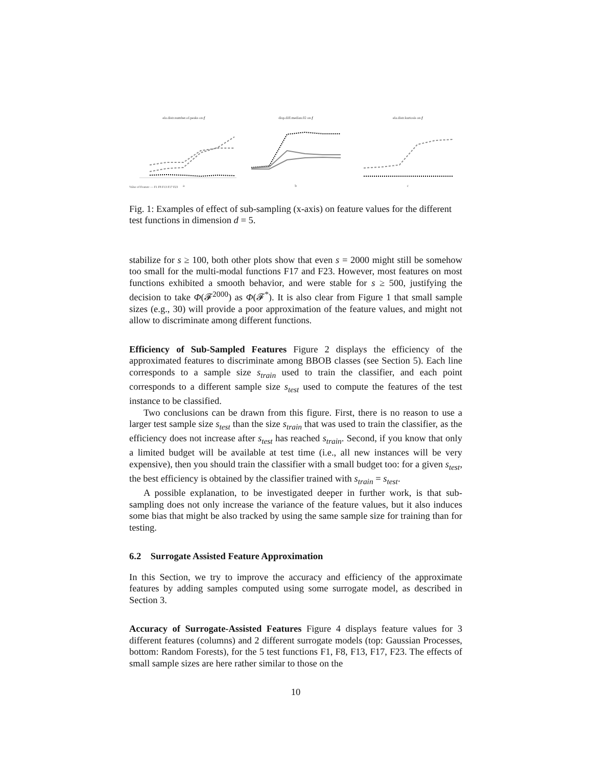ela.distr.number.of.peaks on f
a
disp.diff.median.02 on f
b
ela.distr.kurtosis on f
c
Value of Feature — F1 F8 F13 F17 F23
Fig. 1: Examples of effect of sub-sampling (x-axis) on feature values for the different test functions in dimension d = 5.
stabilize for s ≥ 100, both other plots show that even s = 2000 might still be somehow too small for the multi-modal functions F17 and F23. However, most features on most functions exhibited a smooth behavior, and were stable for s ≥ 500, justifying the decision to take Φ(𝓕<sup>2000</sup>) as Φ(𝓕<sup>*</sup>). It is also clear from Figure 1 that small sample sizes (e.g., 30) will provide a poor approximation of the feature values, and might not allow to discriminate among different functions.
Efficiency of Sub-Sampled Features Figure 2 displays the efficiency of the approximated features to discriminate among BBOB classes (see Section 5). Each line corresponds to a sample size s<sub>train</sub> used to train the classifier, and each point corresponds to a different sample size s<sub>test</sub> used to compute the features of the test instance to be classified.
Two conclusions can be drawn from this figure. First, there is no reason to use a larger test sample size s<sub>test</sub> than the size s<sub>train</sub> that was used to train the classifier, as the efficiency does not increase after s<sub>test</sub> has reached s<sub>train</sub>. Second, if you know that only a limited budget will be available at test time (i.e., all new instances will be very expensive), then you should train the classifier with a small budget too: for a given s<sub>test</sub>, the best efficiency is obtained by the classifier trained with s<sub>train</sub> = s<sub>test</sub>.
A possible explanation, to be investigated deeper in further work, is that sub-sampling does not only increase the variance of the feature values, but it also induces some bias that might be also tracked by using the same sample size for training than for testing.
6.2 Surrogate Assisted Feature Approximation
In this Section, we try to improve the accuracy and efficiency of the approximate features by adding samples computed using some surrogate model, as described in Section 3.
Accuracy of Surrogate-Assisted Features Figure 4 displays feature values for 3 different features (columns) and 2 different surrogate models (top: Gaussian Processes, bottom: Random Forests), for the 5 test functions F1, F8, F13, F17, F23. The effects of small sample sizes are here rather similar to those on the
10